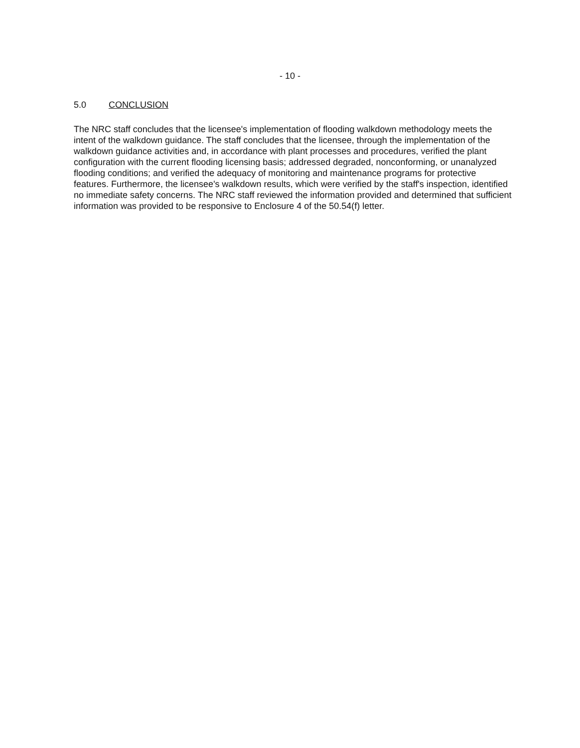- 10 -
5.0 CONCLUSION
The NRC staff concludes that the licensee's implementation of flooding walkdown methodology meets the intent of the walkdown guidance. The staff concludes that the licensee, through the implementation of the walkdown guidance activities and, in accordance with plant processes and procedures, verified the plant configuration with the current flooding licensing basis; addressed degraded, nonconforming, or unanalyzed flooding conditions; and verified the adequacy of monitoring and maintenance programs for protective features. Furthermore, the licensee's walkdown results, which were verified by the staff's inspection, identified no immediate safety concerns. The NRC staff reviewed the information provided and determined that sufficient information was provided to be responsive to Enclosure 4 of the 50.54(f) letter.